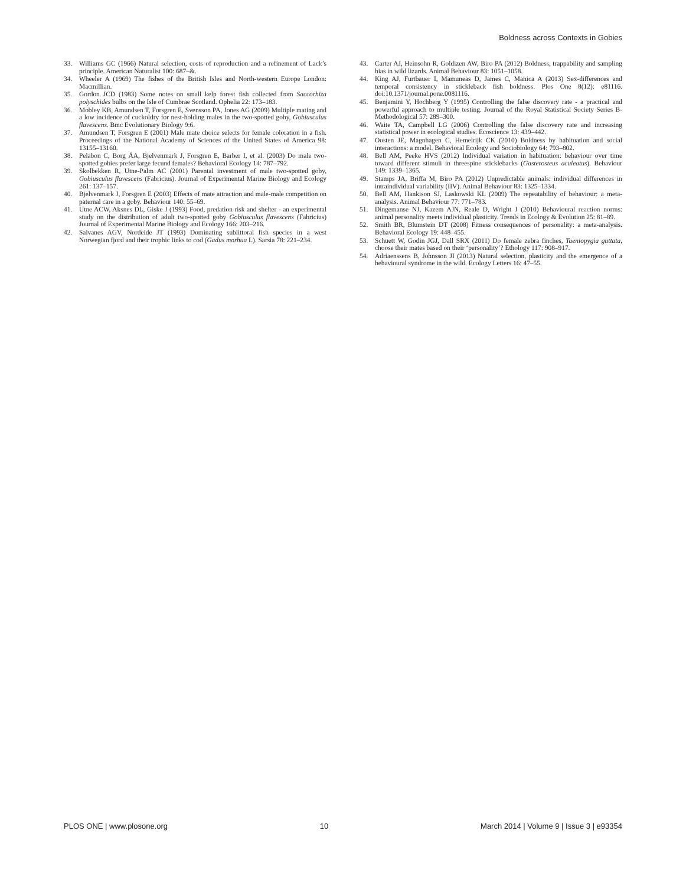Boldness across Contexts in Gobies
33. Williams GC (1966) Natural selection, costs of reproduction and a refinement of Lack’s principle. American Naturalist 100: 687–&.
34. Wheeler A (1969) The fishes of the British Isles and North-western Europe London: Macmillian.
35. Gordon JCD (1983) Some notes on small kelp forest fish collected from Saccorhiza polyschides bulbs on the Isle of Cumbrae Scotland. Ophelia 22: 173–183.
36. Mobley KB, Amundsen T, Forsgren E, Svensson PA, Jones AG (2009) Multiple mating and a low incidence of cuckoldry for nest-holding males in the two-spotted goby, Gobiusculus flavescens. Bmc Evolutionary Biology 9:6.
37. Amundsen T, Forsgren E (2001) Male mate choice selects for female coloration in a fish. Proceedings of the National Academy of Sciences of the United States of America 98: 13155–13160.
38. Pelabon C, Borg ÅA, Bjelvenmark J, Forsgren E, Barber I, et al. (2003) Do male two-spotted gobies prefer large fecund females? Behavioral Ecology 14: 787–792.
39. Skolbekken R, Utne-Palm AC (2001) Parental investment of male two-spotted goby, Gobiusculus flavescens (Fabricius). Journal of Experimental Marine Biology and Ecology 261: 137–157.
40. Bjelvenmark J, Forsgren E (2003) Effects of mate attraction and male-male competition on paternal care in a goby. Behaviour 140: 55–69.
41. Utne ACW, Aksnes DL, Giske J (1993) Food, predation risk and shelter - an experimental study on the distribution of adult two-spotted goby Gobiusculus flavescens (Fabricius) Journal of Experimental Marine Biology and Ecology 166: 203–216.
42. Salvanes AGV, Nordeide JT (1993) Dominating sublittoral fish species in a west Norwegian fjord and their trophic links to cod (Gadus morhua L). Sarsia 78: 221–234.
43. Carter AJ, Heinsohn R, Goldizen AW, Biro PA (2012) Boldness, trappability and sampling bias in wild lizards. Animal Behaviour 83: 1051–1058.
44. King AJ, Furtbauer I, Mamuneas D, James C, Manica A (2013) Sex-differences and temporal consistency in stickleback fish boldness. Plos One 8(12): e81116. doi:10.1371/journal.pone.0081116.
45. Benjamini Y, Hochberg Y (1995) Controlling the false discovery rate - a practical and powerful approach to multiple testing. Journal of the Royal Statistical Society Series B-Methodological 57: 289–300.
46. Waite TA, Campbell LG (2006) Controlling the false discovery rate and increasing statistical power in ecological studies. Ecoscience 13: 439–442.
47. Oosten JE, Magnhagen C, Hemelrijk CK (2010) Boldness by habituation and social interactions: a model. Behavioral Ecology and Sociobiology 64: 793–802.
48. Bell AM, Peeke HVS (2012) Individual variation in habituation: behaviour over time toward different stimuli in threespine sticklebacks (Gasterosteus aculeatus). Behaviour 149: 1339–1365.
49. Stamps JA, Briffa M, Biro PA (2012) Unpredictable animals: individual differences in intraindividual variability (IIV). Animal Behaviour 83: 1325–1334.
50. Bell AM, Hankison SJ, Laskowski KL (2009) The repeatability of behaviour: a meta-analysis. Animal Behaviour 77: 771–783.
51. Dingemanse NJ, Kazem AJN, Reale D, Wright J (2010) Behavioural reaction norms: animal personality meets individual plasticity. Trends in Ecology & Evolution 25: 81–89.
52. Smith BR, Blumstein DT (2008) Fitness consequences of personality: a meta-analysis. Behavioral Ecology 19: 448–455.
53. Schuett W, Godin JGJ, Dall SRX (2011) Do female zebra finches, Taeniopygia guttata, choose their mates based on their ‘personality’? Ethology 117: 908–917.
54. Adriaenssens B, Johnsson JI (2013) Natural selection, plasticity and the emergence of a behavioural syndrome in the wild. Ecology Letters 16: 47–55.
PLOS ONE | www.plosone.org 10 March 2014 | Volume 9 | Issue 3 | e93354